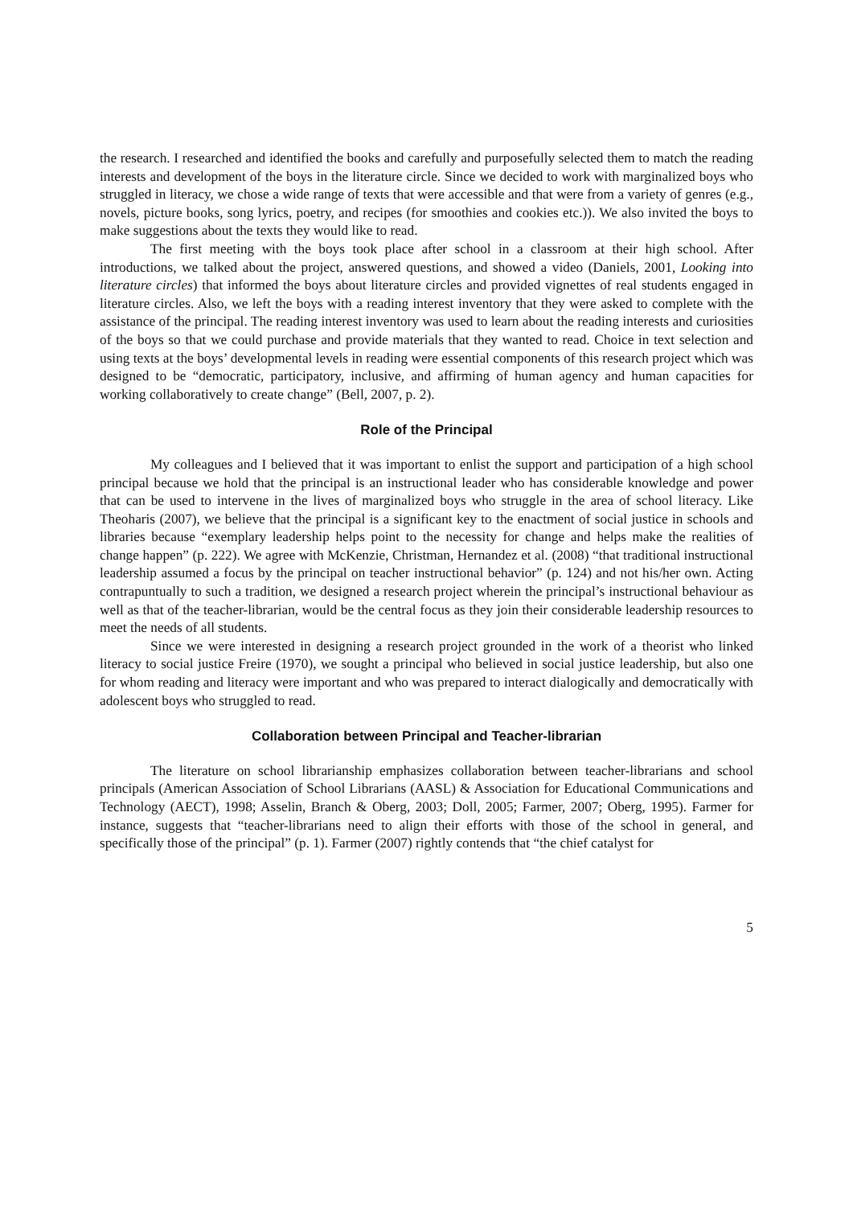the research. I researched and identified the books and carefully and purposefully selected them to match the reading interests and development of the boys in the literature circle. Since we decided to work with marginalized boys who struggled in literacy, we chose a wide range of texts that were accessible and that were from a variety of genres (e.g., novels, picture books, song lyrics, poetry, and recipes (for smoothies and cookies etc.)). We also invited the boys to make suggestions about the texts they would like to read.
The first meeting with the boys took place after school in a classroom at their high school. After introductions, we talked about the project, answered questions, and showed a video (Daniels, 2001, Looking into literature circles) that informed the boys about literature circles and provided vignettes of real students engaged in literature circles. Also, we left the boys with a reading interest inventory that they were asked to complete with the assistance of the principal. The reading interest inventory was used to learn about the reading interests and curiosities of the boys so that we could purchase and provide materials that they wanted to read. Choice in text selection and using texts at the boys’ developmental levels in reading were essential components of this research project which was designed to be “democratic, participatory, inclusive, and affirming of human agency and human capacities for working collaboratively to create change” (Bell, 2007, p. 2).
Role of the Principal
My colleagues and I believed that it was important to enlist the support and participation of a high school principal because we hold that the principal is an instructional leader who has considerable knowledge and power that can be used to intervene in the lives of marginalized boys who struggle in the area of school literacy. Like Theoharis (2007), we believe that the principal is a significant key to the enactment of social justice in schools and libraries because “exemplary leadership helps point to the necessity for change and helps make the realities of change happen” (p. 222). We agree with McKenzie, Christman, Hernandez et al. (2008) “that traditional instructional leadership assumed a focus by the principal on teacher instructional behavior” (p. 124) and not his/her own. Acting contrapuntually to such a tradition, we designed a research project wherein the principal’s instructional behaviour as well as that of the teacher-librarian, would be the central focus as they join their considerable leadership resources to meet the needs of all students.
Since we were interested in designing a research project grounded in the work of a theorist who linked literacy to social justice Freire (1970), we sought a principal who believed in social justice leadership, but also one for whom reading and literacy were important and who was prepared to interact dialogically and democratically with adolescent boys who struggled to read.
Collaboration between Principal and Teacher-librarian
The literature on school librarianship emphasizes collaboration between teacher-librarians and school principals (American Association of School Librarians (AASL) & Association for Educational Communications and Technology (AECT), 1998; Asselin, Branch & Oberg, 2003; Doll, 2005; Farmer, 2007; Oberg, 1995). Farmer for instance, suggests that “teacher-librarians need to align their efforts with those of the school in general, and specifically those of the principal” (p. 1). Farmer (2007) rightly contends that “the chief catalyst for
5